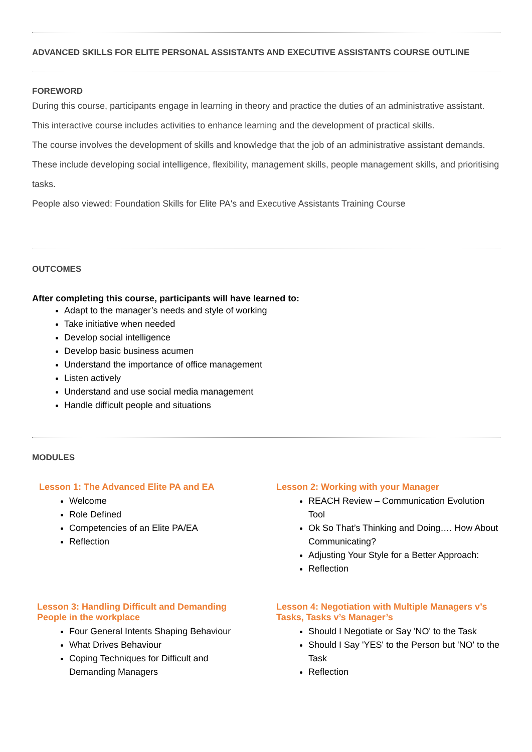ADVANCED SKILLS FOR ELITE PERSONAL ASSISTANTS AND EXECUTIVE ASSISTANTS COURSE OUTLINE
FOREWORD
During this course, participants engage in learning in theory and practice the duties of an administrative assistant. This interactive course includes activities to enhance learning and the development of practical skills.
The course involves the development of skills and knowledge that the job of an administrative assistant demands. These include developing social intelligence, flexibility, management skills, people management skills, and prioritising tasks.
People also viewed: Foundation Skills for Elite PA's and Executive Assistants Training Course
OUTCOMES
After completing this course, participants will have learned to:
Adapt to the manager’s needs and style of working
Take initiative when needed
Develop social intelligence
Develop basic business acumen
Understand the importance of office management
Listen actively
Understand and use social media management
Handle difficult people and situations
MODULES
Lesson 1: The Advanced Elite PA and EA
Welcome
Role Defined
Competencies of an Elite PA/EA
Reflection
Lesson 2: Working with your Manager
REACH Review – Communication Evolution Tool
Ok So That’s Thinking and Doing…. How About Communicating?
Adjusting Your Style for a Better Approach:
Reflection
Lesson 3: Handling Difficult and Demanding People in the workplace
Four General Intents Shaping Behaviour
What Drives Behaviour
Coping Techniques for Difficult and Demanding Managers
Lesson 4: Negotiation with Multiple Managers v’s Tasks, Tasks v’s Manager’s
Should I Negotiate or Say 'NO' to the Task
Should I Say 'YES' to the Person but 'NO' to the Task
Reflection